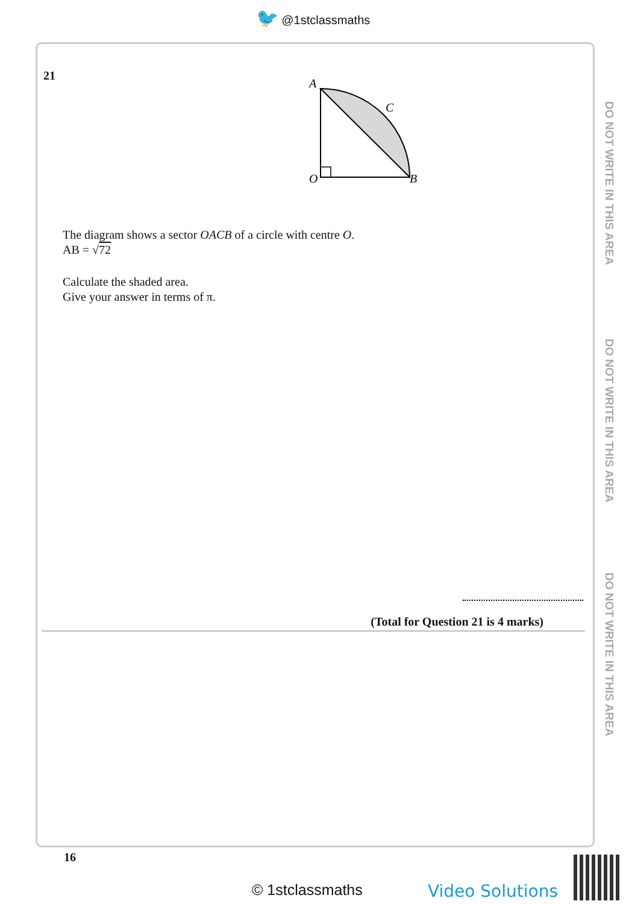🐦 @1stclassmaths
DO NOT WRITE IN THIS AREA
DO NOT WRITE IN THIS AREA
DO NOT WRITE IN THIS AREA
21
A
C
O
B
The diagram shows a sector OACB of a circle with centre O.
AB = √72
Calculate the shaded area.
Give your answer in terms of π.
(Total for Question 21 is 4 marks)
16
© 1stclassmaths Video Solutions